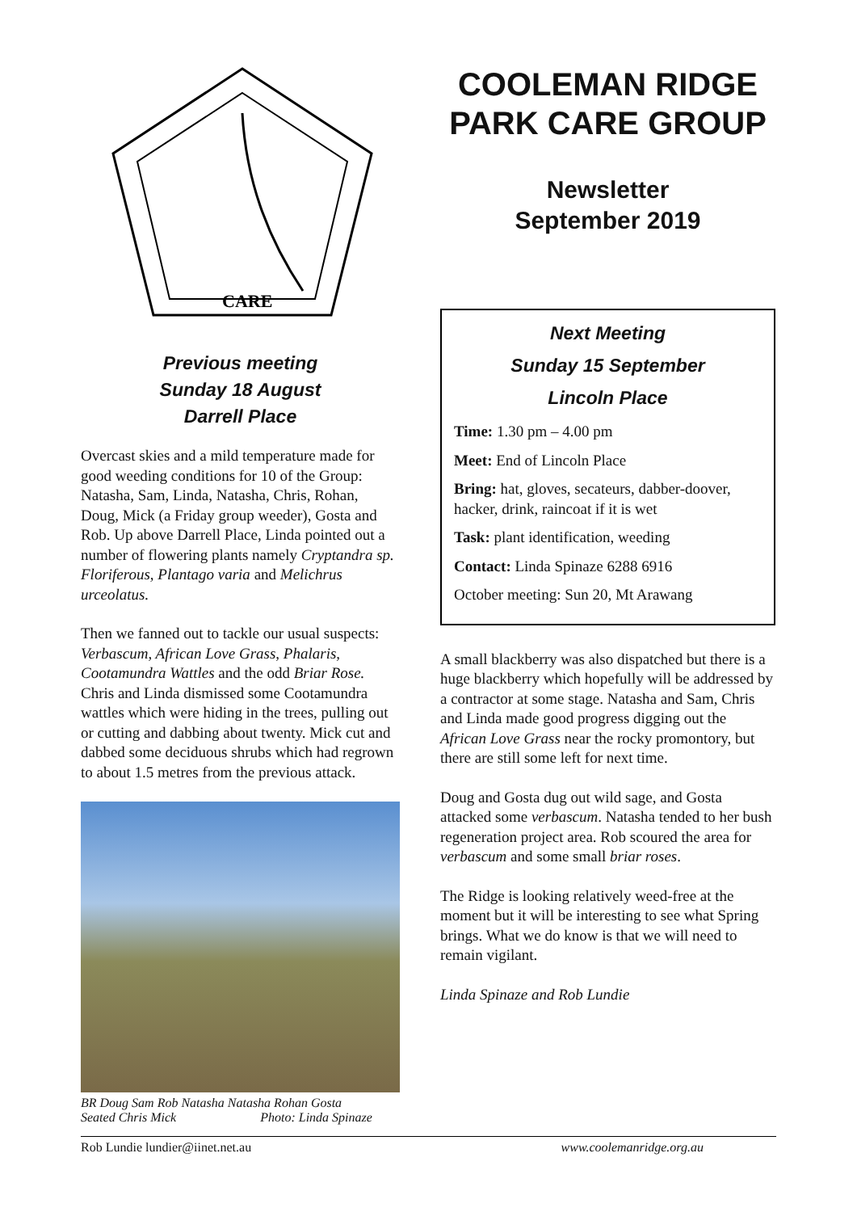CARE
Previous meeting
Sunday 18 August
Darrell Place
Overcast skies and a mild temperature made for good weeding conditions for 10 of the Group: Natasha, Sam, Linda, Natasha, Chris, Rohan, Doug, Mick (a Friday group weeder), Gosta and Rob. Up above Darrell Place, Linda pointed out a number of flowering plants namely Cryptandra sp. Floriferous, Plantago varia and Melichrus urceolatus.
Then we fanned out to tackle our usual suspects: Verbascum, African Love Grass, Phalaris, Cootamundra Wattles and the odd Briar Rose. Chris and Linda dismissed some Cootamundra wattles which were hiding in the trees, pulling out or cutting and dabbing about twenty. Mick cut and dabbed some deciduous shrubs which had regrown to about 1.5 metres from the previous attack.
BR Doug Sam Rob Natasha Natasha Rohan Gosta
Seated Chris Mick Photo: Linda Spinaze
COOLEMAN RIDGE PARK CARE GROUP
Newsletter
September 2019
Next Meeting
Sunday 15 September
Lincoln Place
Time: 1.30 pm – 4.00 pm
Meet: End of Lincoln Place
Bring: hat, gloves, secateurs, dabber-doover, hacker, drink, raincoat if it is wet
Task: plant identification, weeding
Contact: Linda Spinaze 6288 6916
October meeting: Sun 20, Mt Arawang
A small blackberry was also dispatched but there is a huge blackberry which hopefully will be addressed by a contractor at some stage. Natasha and Sam, Chris and Linda made good progress digging out the African Love Grass near the rocky promontory, but there are still some left for next time.
Doug and Gosta dug out wild sage, and Gosta attacked some verbascum. Natasha tended to her bush regeneration project area. Rob scoured the area for verbascum and some small briar roses.
The Ridge is looking relatively weed-free at the moment but it will be interesting to see what Spring brings. What we do know is that we will need to remain vigilant.
Linda Spinaze and Rob Lundie
Rob Lundie lundier@iinet.net.au www.coolemanridge.org.au